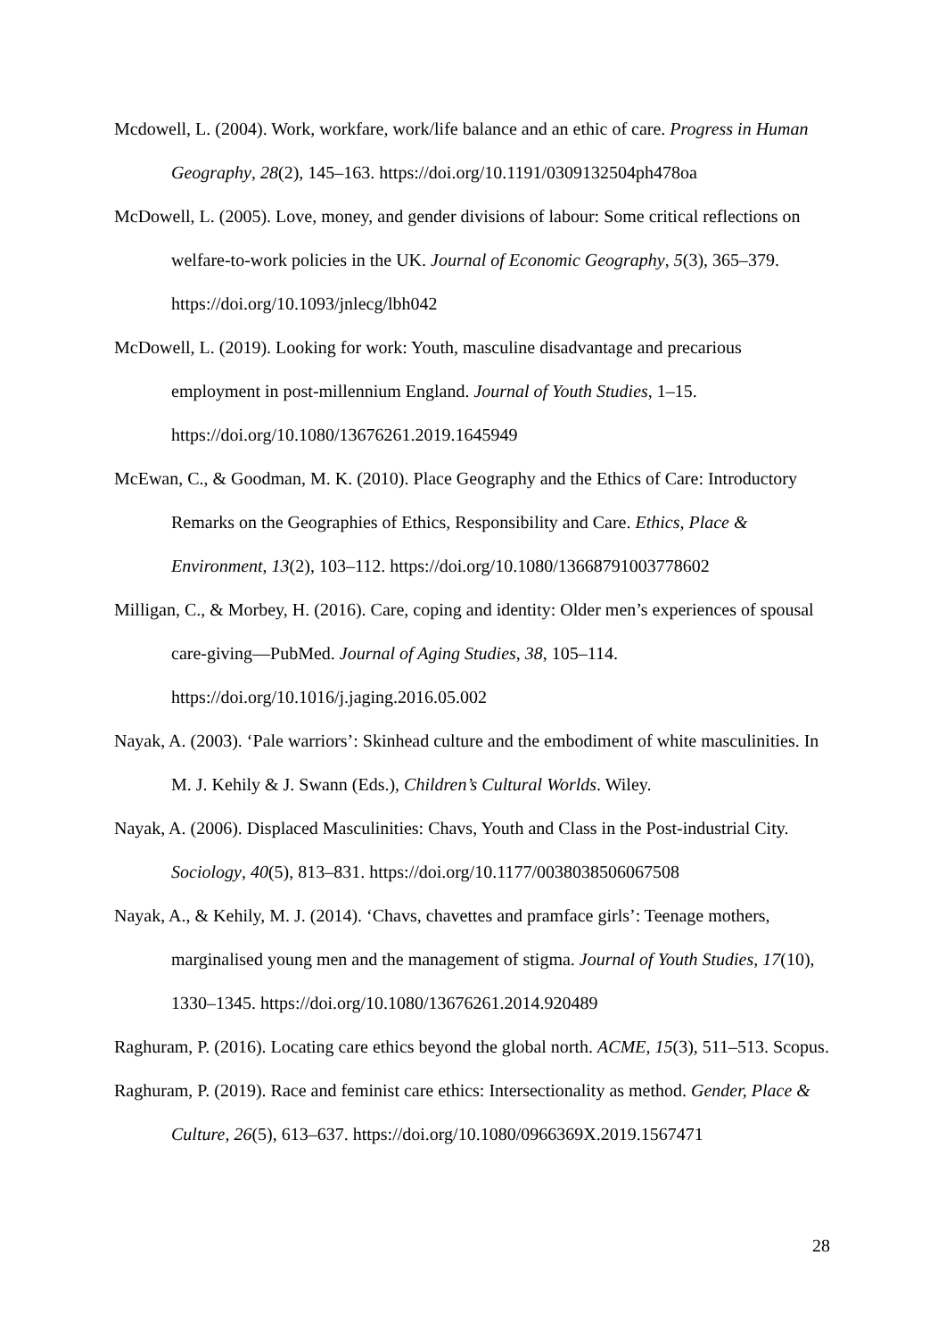Mcdowell, L. (2004). Work, workfare, work/life balance and an ethic of care. Progress in Human Geography, 28(2), 145–163. https://doi.org/10.1191/0309132504ph478oa
McDowell, L. (2005). Love, money, and gender divisions of labour: Some critical reflections on welfare-to-work policies in the UK. Journal of Economic Geography, 5(3), 365–379. https://doi.org/10.1093/jnlecg/lbh042
McDowell, L. (2019). Looking for work: Youth, masculine disadvantage and precarious employment in post-millennium England. Journal of Youth Studies, 1–15. https://doi.org/10.1080/13676261.2019.1645949
McEwan, C., & Goodman, M. K. (2010). Place Geography and the Ethics of Care: Introductory Remarks on the Geographies of Ethics, Responsibility and Care. Ethics, Place & Environment, 13(2), 103–112. https://doi.org/10.1080/13668791003778602
Milligan, C., & Morbey, H. (2016). Care, coping and identity: Older men’s experiences of spousal care-giving—PubMed. Journal of Aging Studies, 38, 105–114. https://doi.org/10.1016/j.jaging.2016.05.002
Nayak, A. (2003). ‘Pale warriors’: Skinhead culture and the embodiment of white masculinities. In M. J. Kehily & J. Swann (Eds.), Children’s Cultural Worlds. Wiley.
Nayak, A. (2006). Displaced Masculinities: Chavs, Youth and Class in the Post-industrial City. Sociology, 40(5), 813–831. https://doi.org/10.1177/0038038506067508
Nayak, A., & Kehily, M. J. (2014). ‘Chavs, chavettes and pramface girls’: Teenage mothers, marginalised young men and the management of stigma. Journal of Youth Studies, 17(10), 1330–1345. https://doi.org/10.1080/13676261.2014.920489
Raghuram, P. (2016). Locating care ethics beyond the global north. ACME, 15(3), 511–513. Scopus.
Raghuram, P. (2019). Race and feminist care ethics: Intersectionality as method. Gender, Place & Culture, 26(5), 613–637. https://doi.org/10.1080/0966369X.2019.1567471
28